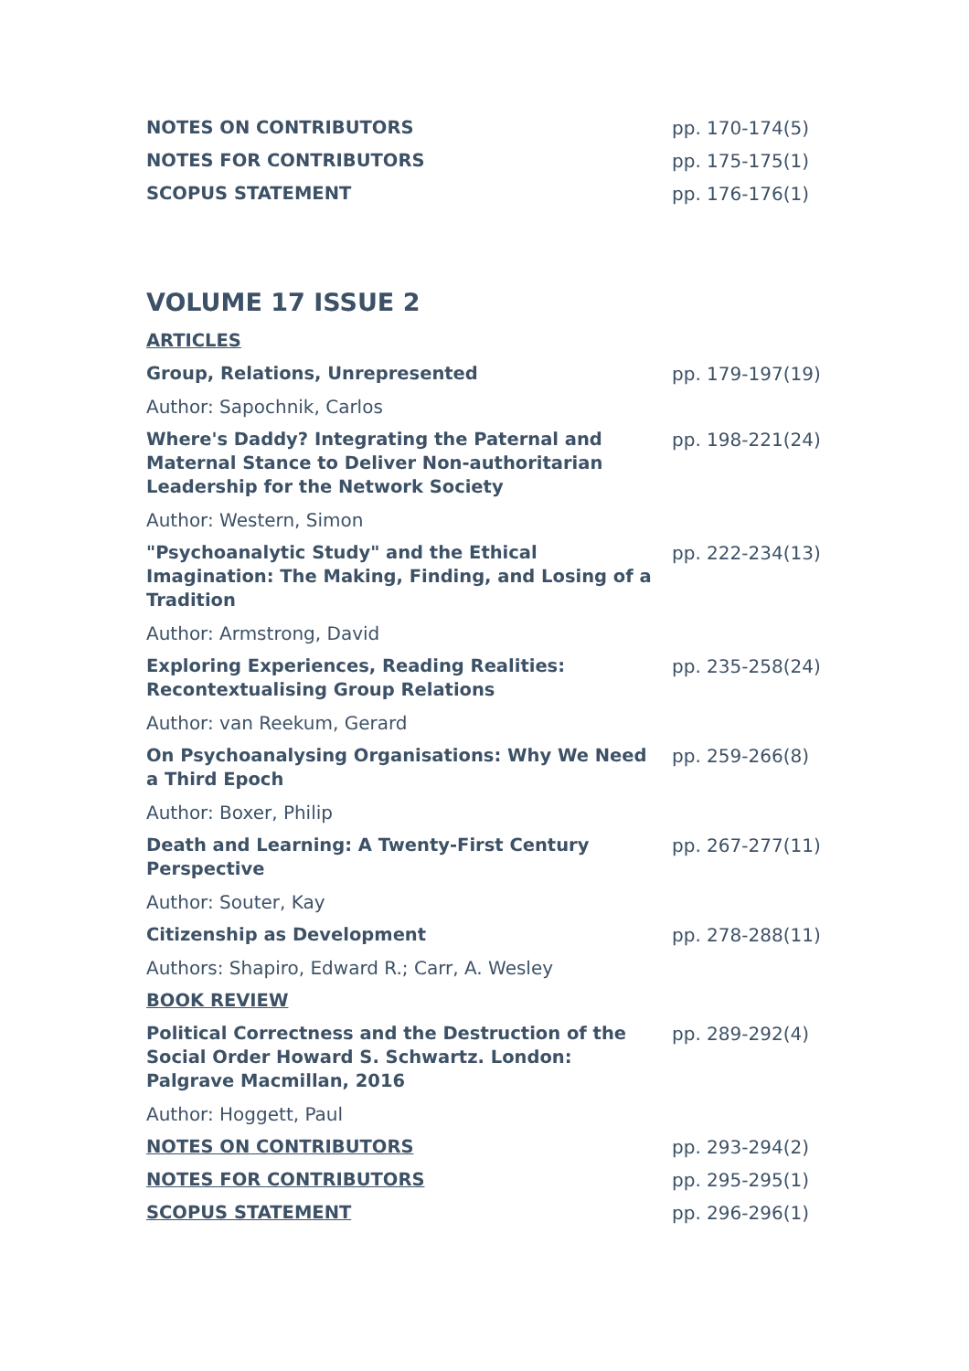NOTES ON CONTRIBUTORS pp. 170-174(5)
NOTES FOR CONTRIBUTORS pp. 175-175(1)
SCOPUS STATEMENT pp. 176-176(1)
VOLUME 17 ISSUE 2
ARTICLES
Group, Relations, Unrepresented pp. 179-197(19)
Author: Sapochnik, Carlos
Where's Daddy? Integrating the Paternal and Maternal Stance to Deliver Non-authoritarian Leadership for the Network Society
pp. 198-221(24)
Author: Western, Simon
"Psychoanalytic Study" and the Ethical Imagination: The Making, Finding, and Losing of a Tradition
pp. 222-234(13)
Author: Armstrong, David
Exploring Experiences, Reading Realities: Recontextualising Group Relations
pp. 235-258(24)
Author: van Reekum, Gerard
On Psychoanalysing Organisations: Why We Need a Third Epoch
pp. 259-266(8)
Author: Boxer, Philip
Death and Learning: A Twenty-First Century Perspective
pp. 267-277(11)
Author: Souter, Kay
Citizenship as Development pp. 278-288(11)
Authors: Shapiro, Edward R.; Carr, A. Wesley
BOOK REVIEW
Political Correctness and the Destruction of the Social Order Howard S. Schwartz. London: Palgrave Macmillan, 2016
pp. 289-292(4)
Author: Hoggett, Paul
NOTES ON CONTRIBUTORS pp. 293-294(2)
NOTES FOR CONTRIBUTORS pp. 295-295(1)
SCOPUS STATEMENT pp. 296-296(1)